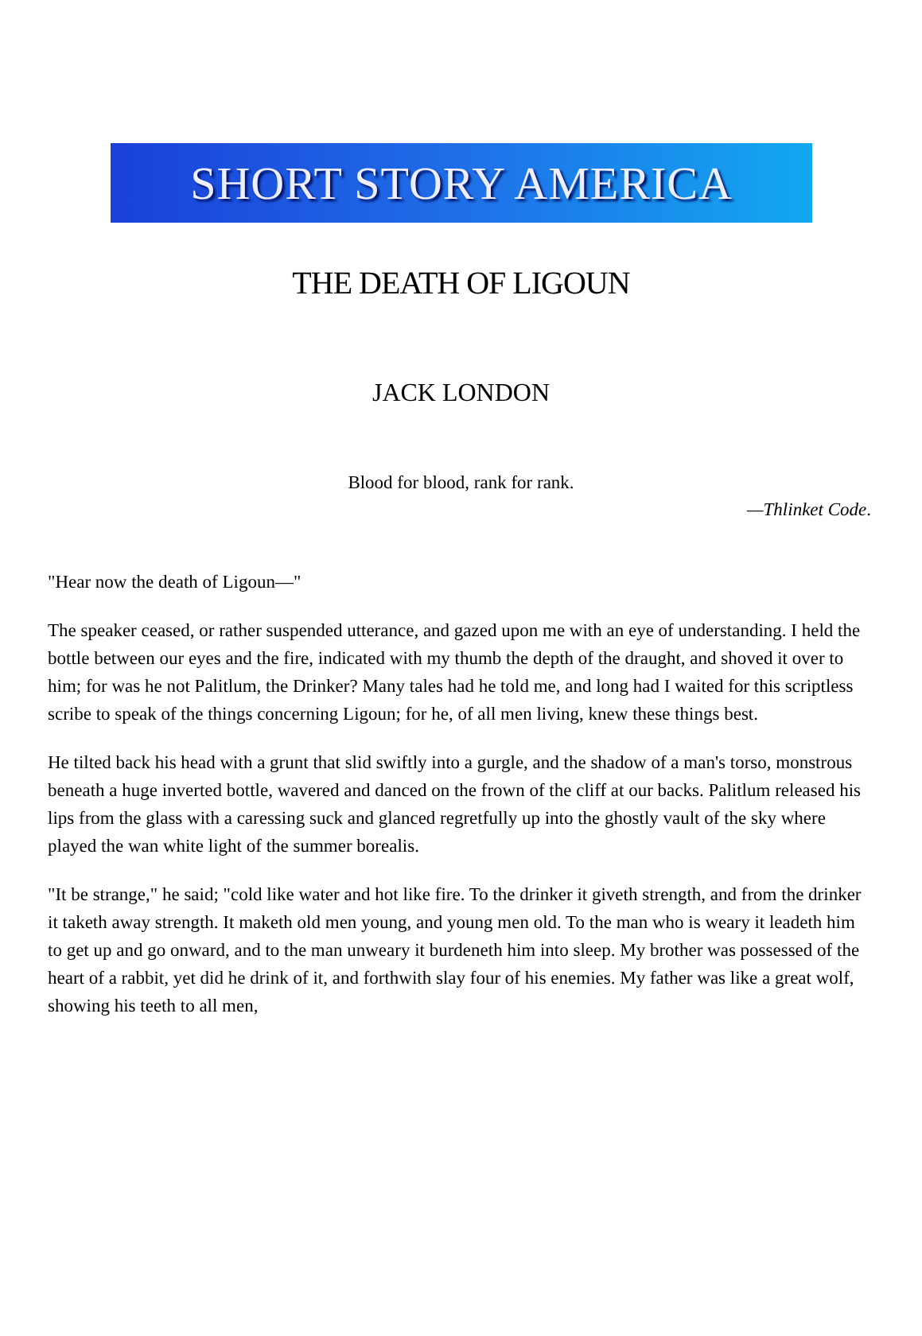SHORT STORY AMERICA
THE DEATH OF LIGOUN
JACK LONDON
Blood for blood, rank for rank.
—Thlinket Code.
"Hear now the death of Ligoun—"
The speaker ceased, or rather suspended utterance, and gazed upon me with an eye of understanding. I held the bottle between our eyes and the fire, indicated with my thumb the depth of the draught, and shoved it over to him; for was he not Palitlum, the Drinker? Many tales had he told me, and long had I waited for this scriptless scribe to speak of the things concerning Ligoun; for he, of all men living, knew these things best.
He tilted back his head with a grunt that slid swiftly into a gurgle, and the shadow of a man's torso, monstrous beneath a huge inverted bottle, wavered and danced on the frown of the cliff at our backs. Palitlum released his lips from the glass with a caressing suck and glanced regretfully up into the ghostly vault of the sky where played the wan white light of the summer borealis.
"It be strange," he said; "cold like water and hot like fire. To the drinker it giveth strength, and from the drinker it taketh away strength. It maketh old men young, and young men old. To the man who is weary it leadeth him to get up and go onward, and to the man unweary it burdeneth him into sleep. My brother was possessed of the heart of a rabbit, yet did he drink of it, and forthwith slay four of his enemies. My father was like a great wolf, showing his teeth to all men,